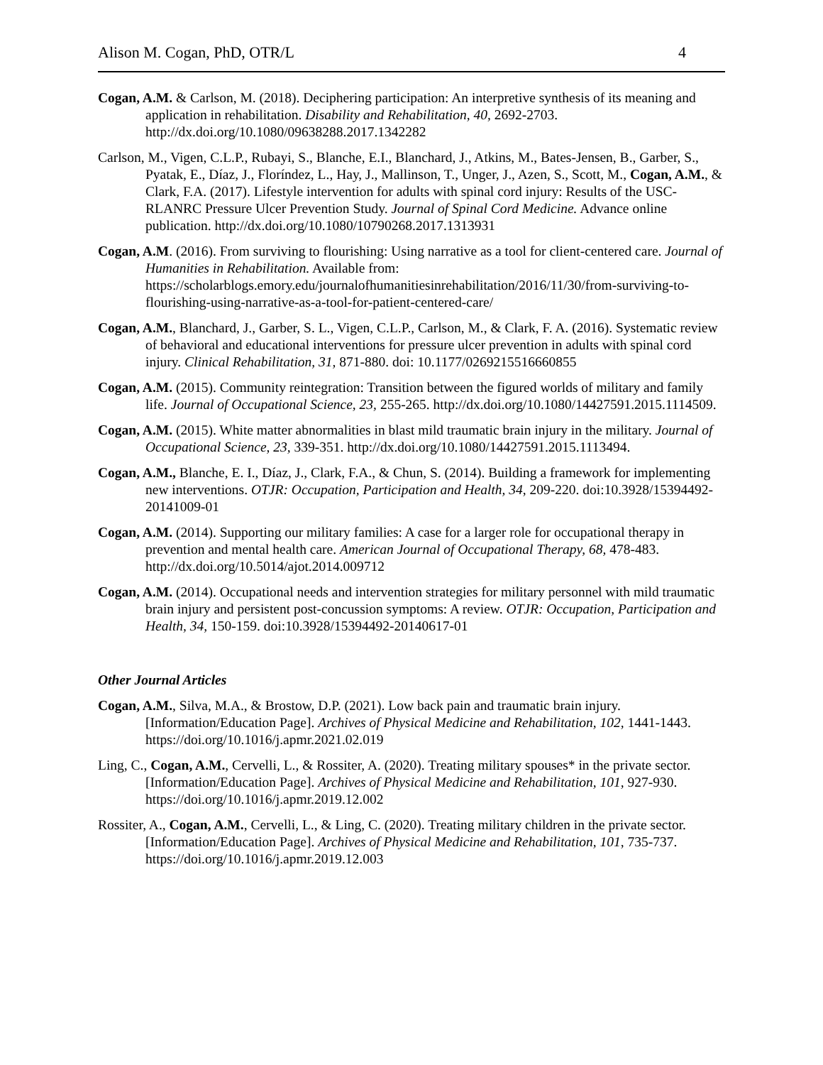Alison M. Cogan, PhD, OTR/L 4
Cogan, A.M. & Carlson, M. (2018). Deciphering participation: An interpretive synthesis of its meaning and application in rehabilitation. Disability and Rehabilitation, 40, 2692-2703. http://dx.doi.org/10.1080/09638288.2017.1342282
Carlson, M., Vigen, C.L.P., Rubayi, S., Blanche, E.I., Blanchard, J., Atkins, M., Bates-Jensen, B., Garber, S., Pyatak, E., Díaz, J., Floríndez, L., Hay, J., Mallinson, T., Unger, J., Azen, S., Scott, M., Cogan, A.M., & Clark, F.A. (2017). Lifestyle intervention for adults with spinal cord injury: Results of the USC-RLANRC Pressure Ulcer Prevention Study. Journal of Spinal Cord Medicine. Advance online publication. http://dx.doi.org/10.1080/10790268.2017.1313931
Cogan, A.M. (2016). From surviving to flourishing: Using narrative as a tool for client-centered care. Journal of Humanities in Rehabilitation. Available from: https://scholarblogs.emory.edu/journalofhumanitiesinrehabilitation/2016/11/30/from-surviving-to-flourishing-using-narrative-as-a-tool-for-patient-centered-care/
Cogan, A.M., Blanchard, J., Garber, S. L., Vigen, C.L.P., Carlson, M., & Clark, F. A. (2016). Systematic review of behavioral and educational interventions for pressure ulcer prevention in adults with spinal cord injury. Clinical Rehabilitation, 31, 871-880. doi: 10.1177/0269215516660855
Cogan, A.M. (2015). Community reintegration: Transition between the figured worlds of military and family life. Journal of Occupational Science, 23, 255-265. http://dx.doi.org/10.1080/14427591.2015.1114509.
Cogan, A.M. (2015). White matter abnormalities in blast mild traumatic brain injury in the military. Journal of Occupational Science, 23, 339-351. http://dx.doi.org/10.1080/14427591.2015.1113494.
Cogan, A.M., Blanche, E. I., Díaz, J., Clark, F.A., & Chun, S. (2014). Building a framework for implementing new interventions. OTJR: Occupation, Participation and Health, 34, 209-220. doi:10.3928/15394492-20141009-01
Cogan, A.M. (2014). Supporting our military families: A case for a larger role for occupational therapy in prevention and mental health care. American Journal of Occupational Therapy, 68, 478-483. http://dx.doi.org/10.5014/ajot.2014.009712
Cogan, A.M. (2014). Occupational needs and intervention strategies for military personnel with mild traumatic brain injury and persistent post-concussion symptoms: A review. OTJR: Occupation, Participation and Health, 34, 150-159. doi:10.3928/15394492-20140617-01
Other Journal Articles
Cogan, A.M., Silva, M.A., & Brostow, D.P. (2021). Low back pain and traumatic brain injury. [Information/Education Page]. Archives of Physical Medicine and Rehabilitation, 102, 1441-1443. https://doi.org/10.1016/j.apmr.2021.02.019
Ling, C., Cogan, A.M., Cervelli, L., & Rossiter, A. (2020). Treating military spouses* in the private sector. [Information/Education Page]. Archives of Physical Medicine and Rehabilitation, 101, 927-930. https://doi.org/10.1016/j.apmr.2019.12.002
Rossiter, A., Cogan, A.M., Cervelli, L., & Ling, C. (2020). Treating military children in the private sector. [Information/Education Page]. Archives of Physical Medicine and Rehabilitation, 101, 735-737. https://doi.org/10.1016/j.apmr.2019.12.003